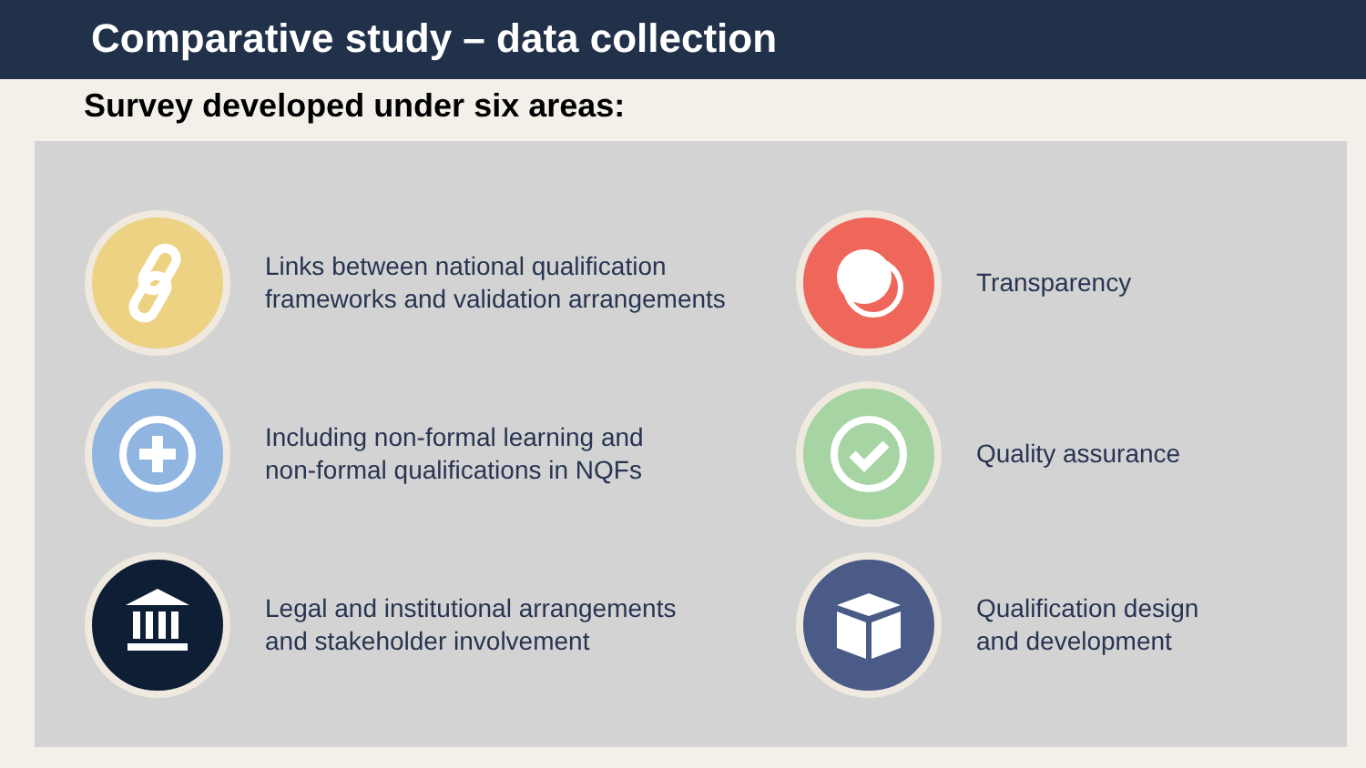Comparative study – data collection
Survey developed under six areas:
Links between national qualification
frameworks and validation arrangements
Transparency
Including non-formal learning and
non-formal qualifications in NQFs
Quality assurance
Legal and institutional arrangements
and stakeholder involvement
Qualification design
and development